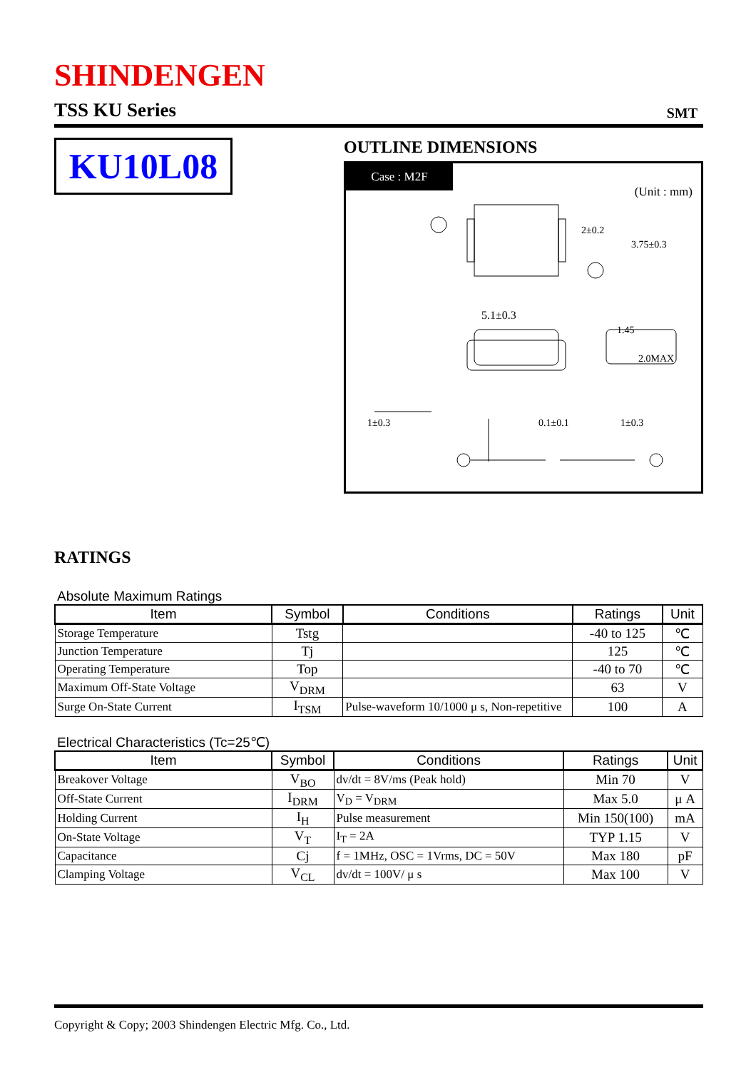SHINDENGEN
TSS KU Series
SMT
KU10L08
OUTLINE DIMENSIONS
Case : M2F
(Unit : mm)
3.75±0.3
2±0.2
5.1±0.3
1.45
2.0MAX
1±0.3
0.1±0.1
1±0.3
RATINGS
Absolute Maximum Ratings
| Item | Symbol | Conditions | Ratings | Unit |
| --- | --- | --- | --- | --- |
| Storage Temperature | Tstg | | -40 to 125 | ℃ |
| Junction Temperature | Tj | | 125 | ℃ |
| Operating Temperature | Top | | -40 to 70 | ℃ |
| Maximum Off-State Voltage | V<sub>DRM</sub> | | 63 | V |
| Surge On-State Current | I<sub>TSM</sub> | Pulse-waveform 10/1000 μ s, Non-repetitive | 100 | A |
Electrical Characteristics (Tc=25℃)
| Item | Symbol | Conditions | Ratings | Unit |
| --- | --- | --- | --- | --- |
| Breakover Voltage | V<sub>BO</sub> | dv/dt = 8V/ms (Peak hold) | Min 70 | V |
| Off-State Current | I<sub>DRM</sub> | V<sub>D</sub> = V<sub>DRM</sub> | Max 5.0 | μ A |
| Holding Current | I<sub>H</sub> | Pulse measurement | Min 150(100) | mA |
| On-State Voltage | V<sub>T</sub> | I<sub>T</sub> = 2A | TYP 1.15 | V |
| Capacitance | Cj | f = 1MHz, OSC = 1Vrms, DC = 50V | Max 180 | pF |
| Clamping Voltage | V<sub>CL</sub> | dv/dt = 100V/ μ s | Max 100 | V |
Copyright & Copy; 2003 Shindengen Electric Mfg. Co., Ltd.